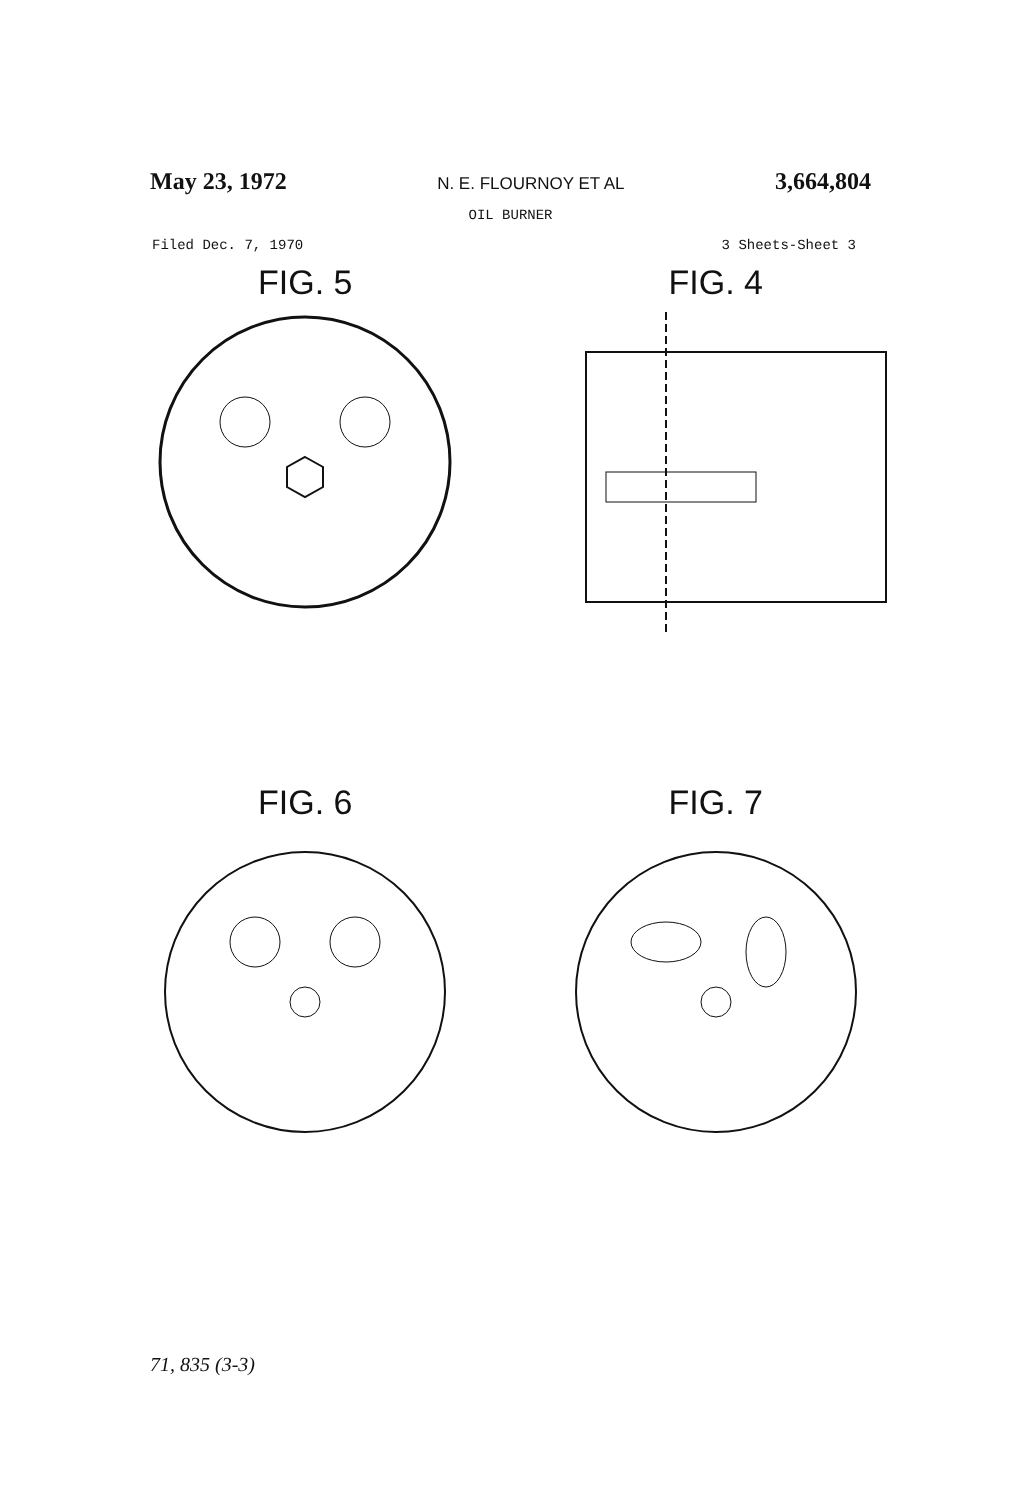May 23, 1972 N. E. FLOURNOY ET AL 3,664,804
OIL BURNER
Filed Dec. 7, 1970 3 Sheets-Sheet 3
FIG. 5
FIG. 4
FIG. 6
FIG. 7
71, 835 (3-3)